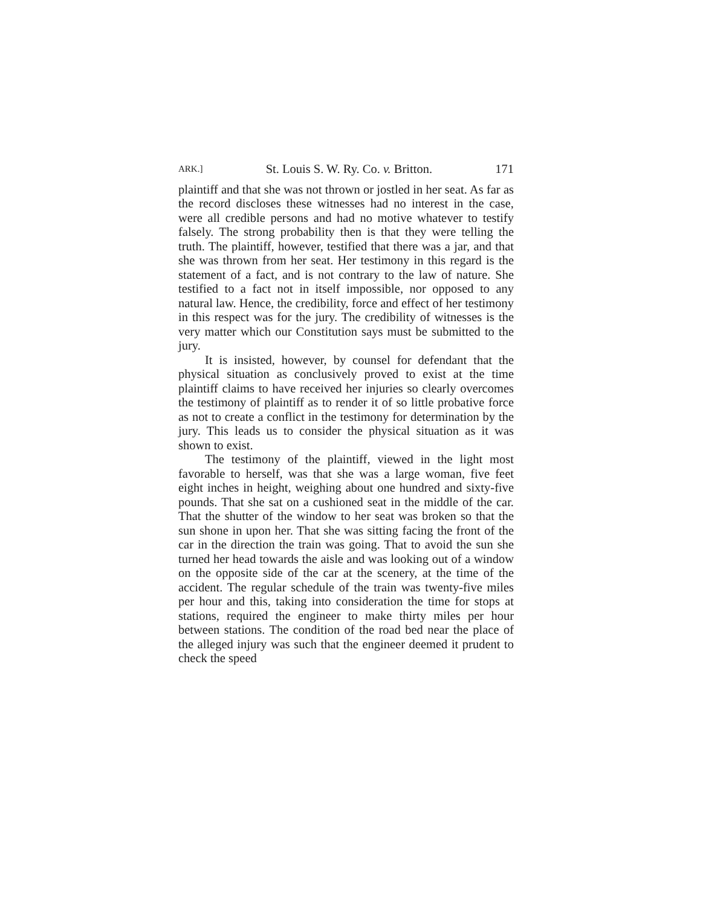ARK.] St. Louis S. W. Ry. Co. v. Britton. 171
plaintiff and that she was not thrown or jostled in her seat. As far as the record discloses these witnesses had no interest in the case, were all credible persons and had no motive whatever to testify falsely. The strong probability then is that they were telling the truth. The plaintiff, however, testified that there was a jar, and that she was thrown from her seat. Her testimony in this regard is the statement of a fact, and is not contrary to the law of nature. She testified to a fact not in itself impossible, nor opposed to any natural law. Hence, the credibility, force and effect of her testimony in this respect was for the jury. The credibility of witnesses is the very matter which our Constitution says must be submitted to the jury.
It is insisted, however, by counsel for defendant that the physical situation as conclusively proved to exist at the time plaintiff claims to have received her injuries so clearly overcomes the testimony of plaintiff as to render it of so little probative force as not to create a conflict in the testimony for determination by the jury. This leads us to consider the physical situation as it was shown to exist.
The testimony of the plaintiff, viewed in the light most favorable to herself, was that she was a large woman, five feet eight inches in height, weighing about one hundred and sixty-five pounds. That she sat on a cushioned seat in the middle of the car. That the shutter of the window to her seat was broken so that the sun shone in upon her. That she was sitting facing the front of the car in the direction the train was going. That to avoid the sun she turned her head towards the aisle and was looking out of a window on the opposite side of the car at the scenery, at the time of the accident. The regular schedule of the train was twenty-five miles per hour and this, taking into consideration the time for stops at stations, required the engineer to make thirty miles per hour between stations. The condition of the road bed near the place of the alleged injury was such that the engineer deemed it prudent to check the speed